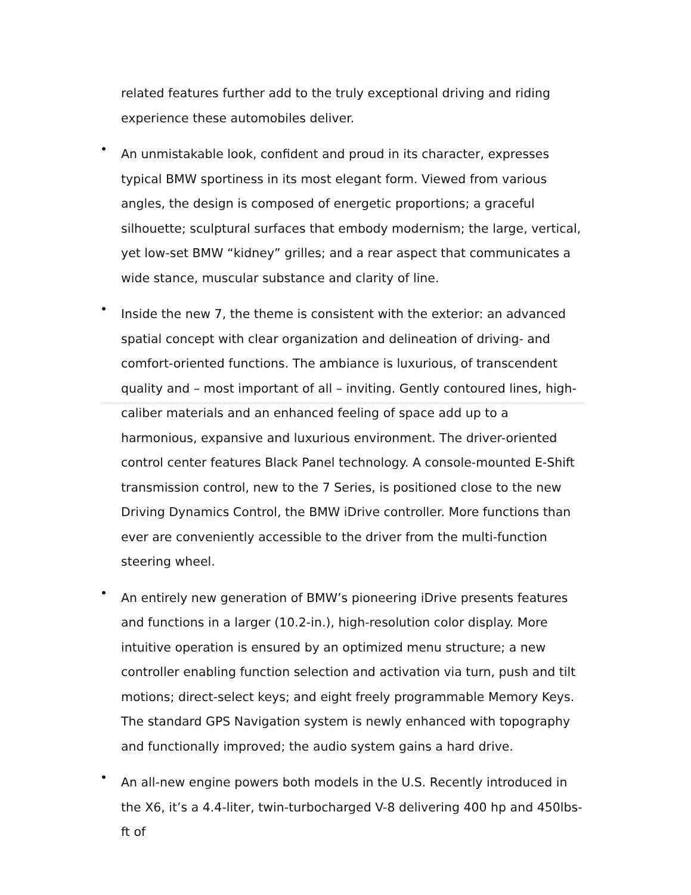related features further add to the truly exceptional driving and riding experience these automobiles deliver.
•
An unmistakable look, confident and proud in its character, expresses typical BMW sportiness in its most elegant form. Viewed from various angles, the design is composed of energetic proportions; a graceful silhouette; sculptural surfaces that embody modernism; the large, vertical, yet low-set BMW “kidney” grilles; and a rear aspect that communicates a wide stance, muscular substance and clarity of line.
•
Inside the new 7, the theme is consistent with the exterior: an advanced spatial concept with clear organization and delineation of driving- and comfort-oriented functions. The ambiance is luxurious, of transcendent quality and – most important of all – inviting. Gently contoured lines, high-caliber materials and an enhanced feeling of space add up to a harmonious, expansive and luxurious environment. The driver-oriented control center features Black Panel technology. A console-mounted E-Shift transmission control, new to the 7 Series, is positioned close to the new Driving Dynamics Control, the BMW iDrive controller. More functions than ever are conveniently accessible to the driver from the multi-function steering wheel.
•
An entirely new generation of BMW’s pioneering iDrive presents features and functions in a larger (10.2-in.), high-resolution color display. More intuitive operation is ensured by an optimized menu structure; a new controller enabling function selection and activation via turn, push and tilt motions; direct-select keys; and eight freely programmable Memory Keys. The standard GPS Navigation system is newly enhanced with topography and functionally improved; the audio system gains a hard drive.
•
An all-new engine powers both models in the U.S. Recently introduced in the X6, it’s a 4.4-liter, twin-turbocharged V-8 delivering 400 hp and 450lbs-ft of